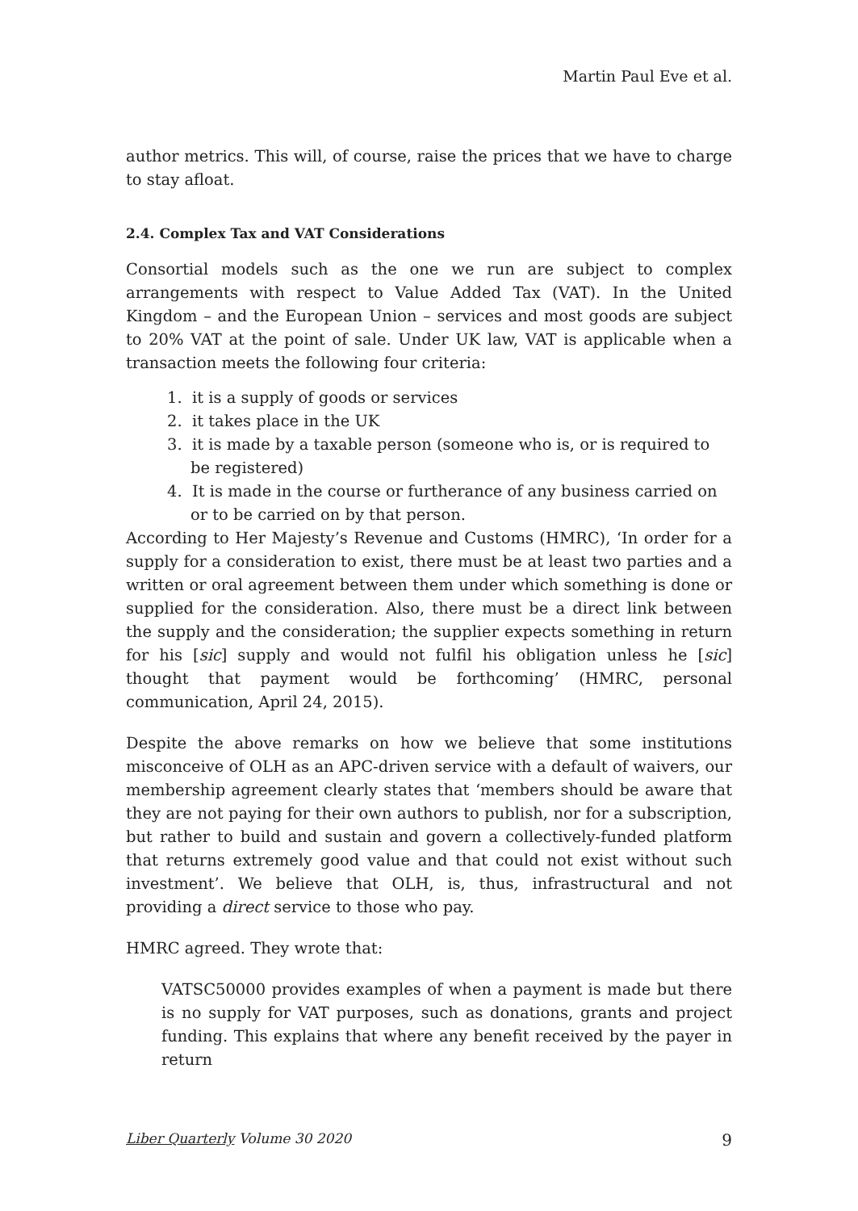Martin Paul Eve et al.
author metrics. This will, of course, raise the prices that we have to charge to stay afloat.
2.4. Complex Tax and VAT Considerations
Consortial models such as the one we run are subject to complex arrangements with respect to Value Added Tax (VAT). In the United Kingdom – and the European Union – services and most goods are subject to 20% VAT at the point of sale. Under UK law, VAT is applicable when a transaction meets the following four criteria:
1. it is a supply of goods or services
2. it takes place in the UK
3. it is made by a taxable person (someone who is, or is required to be registered)
4. It is made in the course or furtherance of any business carried on or to be carried on by that person.
According to Her Majesty’s Revenue and Customs (HMRC), ‘In order for a supply for a consideration to exist, there must be at least two parties and a written or oral agreement between them under which something is done or supplied for the consideration. Also, there must be a direct link between the supply and the consideration; the supplier expects something in return for his [sic] supply and would not fulfil his obligation unless he [sic] thought that payment would be forthcoming’ (HMRC, personal communication, April 24, 2015).
Despite the above remarks on how we believe that some institutions misconceive of OLH as an APC-driven service with a default of waivers, our membership agreement clearly states that ‘members should be aware that they are not paying for their own authors to publish, nor for a subscription, but rather to build and sustain and govern a collectively-funded platform that returns extremely good value and that could not exist without such investment’. We believe that OLH, is, thus, infrastructural and not providing a direct service to those who pay.
HMRC agreed. They wrote that:
VATSC50000 provides examples of when a payment is made but there is no supply for VAT purposes, such as donations, grants and project funding. This explains that where any benefit received by the payer in return
Liber Quarterly Volume 30 2020 9